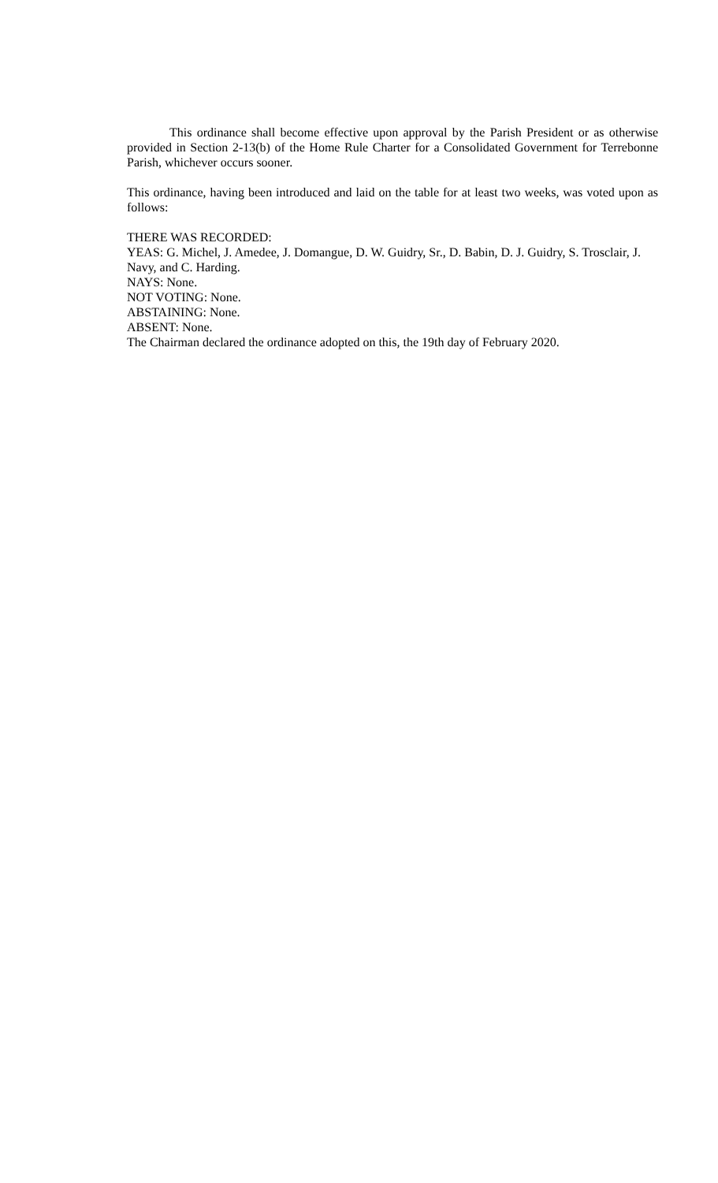This ordinance shall become effective upon approval by the Parish President or as otherwise provided in Section 2-13(b) of the Home Rule Charter for a Consolidated Government for Terrebonne Parish, whichever occurs sooner.
This ordinance, having been introduced and laid on the table for at least two weeks, was voted upon as follows:
THERE WAS RECORDED:
YEAS: G. Michel, J. Amedee, J. Domangue, D. W. Guidry, Sr., D. Babin, D. J. Guidry, S. Trosclair, J. Navy, and C. Harding.
NAYS: None.
NOT VOTING: None.
ABSTAINING: None.
ABSENT: None.
The Chairman declared the ordinance adopted on this, the 19th day of February 2020.